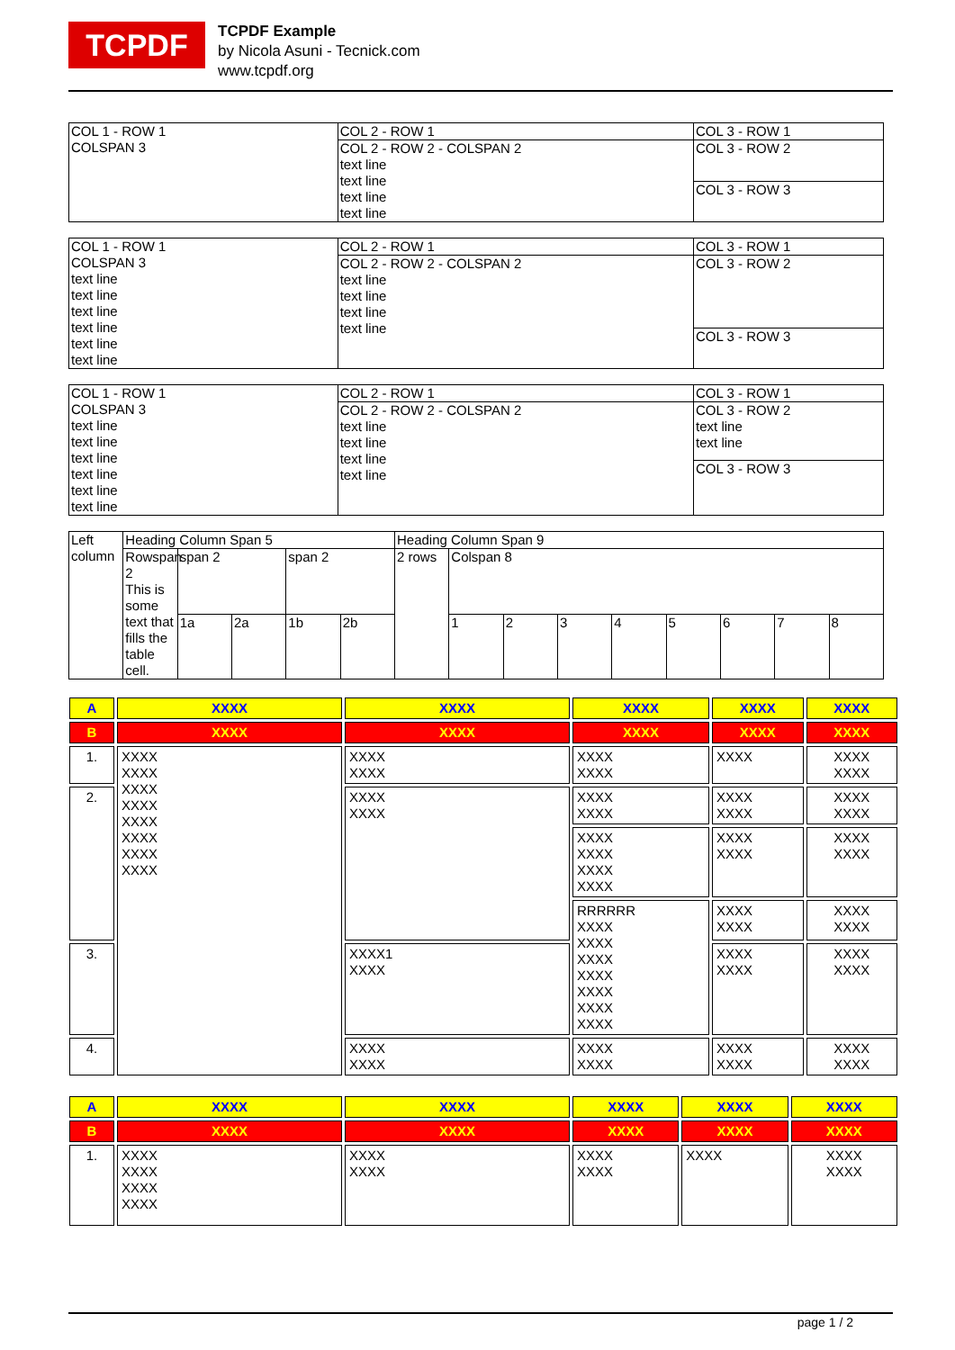TCPDF
TCPDF Example
by Nicola Asuni - Tecnick.com
www.tcpdf.org
| COL 1 - ROW 1 COLSPAN 3 | COL 2 - ROW 1 | COL 3 - ROW 1 |
| | COL 2 - ROW 2 - COLSPAN 2 text line text line text line text line | COL 3 - ROW 2 |
| | | COL 3 - ROW 3 |
| COL 1 - ROW 1 COLSPAN 3 text line text line text line text line text line text line | COL 2 - ROW 1 | COL 3 - ROW 1 |
| | COL 2 - ROW 2 - COLSPAN 2 text line text line text line text line | COL 3 - ROW 2 |
| | | COL 3 - ROW 3 |
| COL 1 - ROW 1 COLSPAN 3 text line text line text line text line text line text line | COL 2 - ROW 1 | COL 3 - ROW 1 |
| | COL 2 - ROW 2 - COLSPAN 2 text line text line text line text line | COL 3 - ROW 2 text line text line |
| | | COL 3 - ROW 3 |
| Left column | Heading Column Span 5 | | | | | Heading Column Span 9 | | | | | | | | |
| | Rowspan 2 This is some text that fills the table cell. | span 2 | | span 2 | | 2 rows | Colspan 8 | | | | | | | |
| | | 1a | 2a | 1b | 2b | | 1 | 2 | 3 | 4 | 5 | 6 | 7 | 8 |
| A | XXXX | XXXX | XXXX | XXXX | XXXX |
| B | XXXX | XXXX | XXXX | XXXX | XXXX |
| 1. | XXXX XXXX XXXX XXXX XXXX XXXX XXXX XXXX | XXXX XXXX | XXXX XXXX | XXXX | XXXX XXXX |
| 2. | | XXXX XXXX | XXXX XXXX | XXXX XXXX | XXXX XXXX |
| | | | XXXX XXXX XXXX XXXX | XXXX XXXX | XXXX XXXX |
| | | | RRRRRR XXXX XXXX XXXX XXXX XXXX XXXX XXXX | XXXX XXXX | XXXX XXXX |
| 3. | | XXXX1 XXXX | | XXXX XXXX | XXXX XXXX |
| 4. | | XXXX XXXX | XXXX XXXX | XXXX XXXX | XXXX XXXX |
| A | XXXX | XXXX | XXXX | XXXX | XXXX |
| B | XXXX | XXXX | XXXX | XXXX | XXXX |
| 1. | XXXX XXXX XXXX XXXX | XXXX XXXX | XXXX XXXX | XXXX | XXXX XXXX |
page 1 / 2